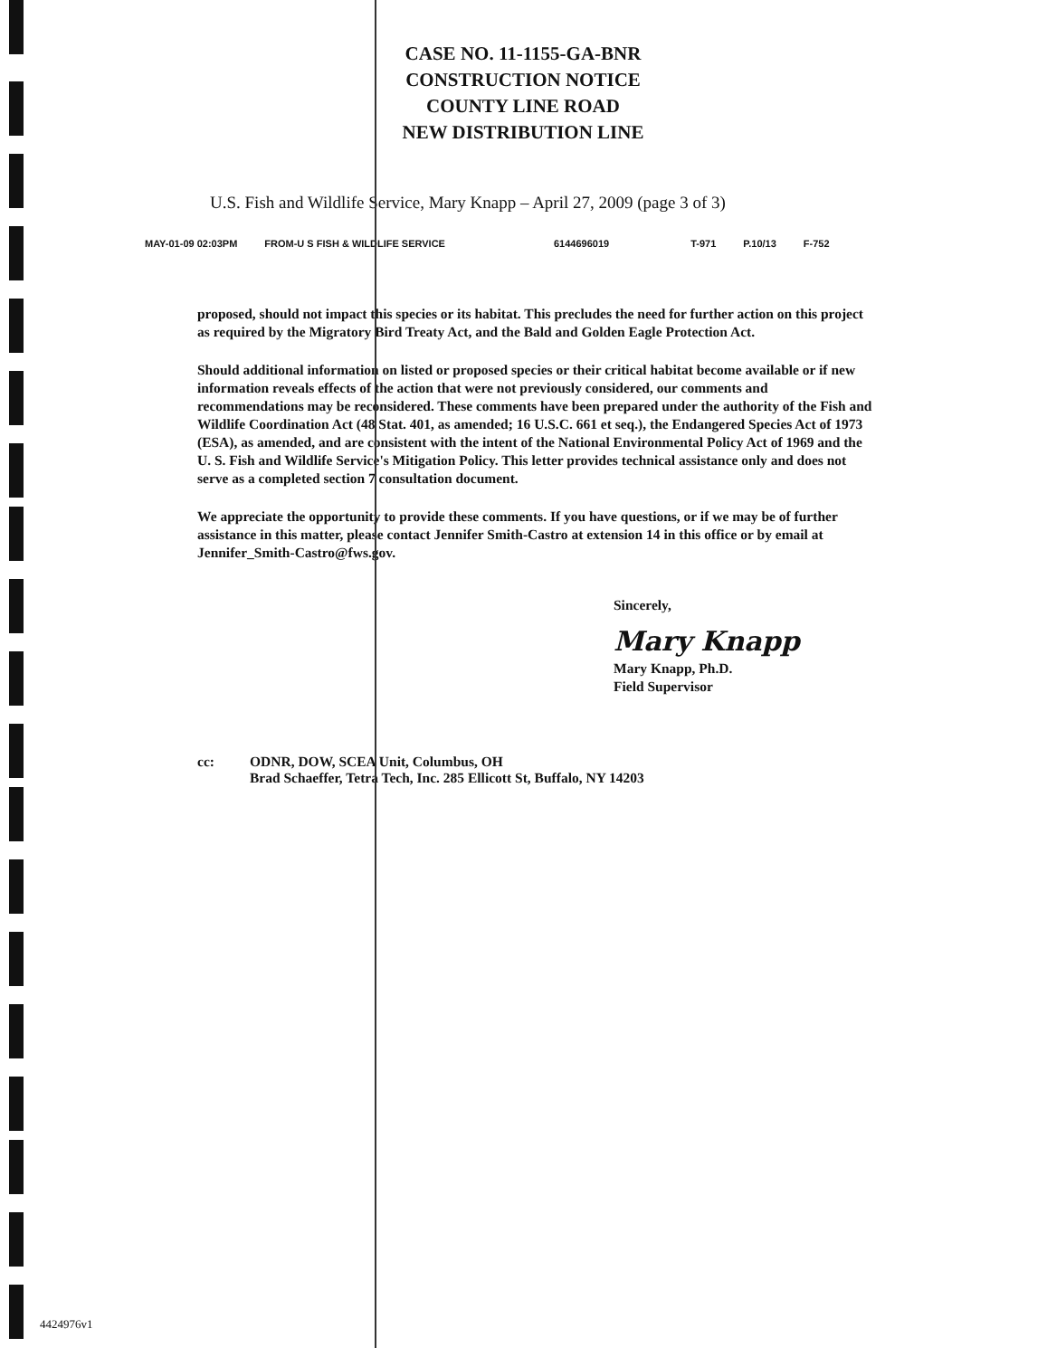CASE NO. 11-1155-GA-BNR
CONSTRUCTION NOTICE
COUNTY LINE ROAD
NEW DISTRIBUTION LINE
U.S. Fish and Wildlife Service, Mary Knapp – April 27, 2009 (page 3 of 3)
MAY-01-09 02:03PM FROM-U S FISH & WILDLIFE SERVICE 6144696019 T-971 P.10/13 F-752
proposed, should not impact this species or its habitat. This precludes the need for further action on this project as required by the Migratory Bird Treaty Act, and the Bald and Golden Eagle Protection Act.
Should additional information on listed or proposed species or their critical habitat become available or if new information reveals effects of the action that were not previously considered, our comments and recommendations may be reconsidered. These comments have been prepared under the authority of the Fish and Wildlife Coordination Act (48 Stat. 401, as amended; 16 U.S.C. 661 et seq.), the Endangered Species Act of 1973 (ESA), as amended, and are consistent with the intent of the National Environmental Policy Act of 1969 and the U. S. Fish and Wildlife Service's Mitigation Policy. This letter provides technical assistance only and does not serve as a completed section 7 consultation document.
We appreciate the opportunity to provide these comments. If you have questions, or if we may be of further assistance in this matter, please contact Jennifer Smith-Castro at extension 14 in this office or by email at Jennifer_Smith-Castro@fws.gov.
Sincerely,
Mary Knapp
Mary Knapp, Ph.D.
Field Supervisor
cc: ODNR, DOW, SCEA Unit, Columbus, OH
Brad Schaeffer, Tetra Tech, Inc. 285 Ellicott St, Buffalo, NY 14203
4424976v1